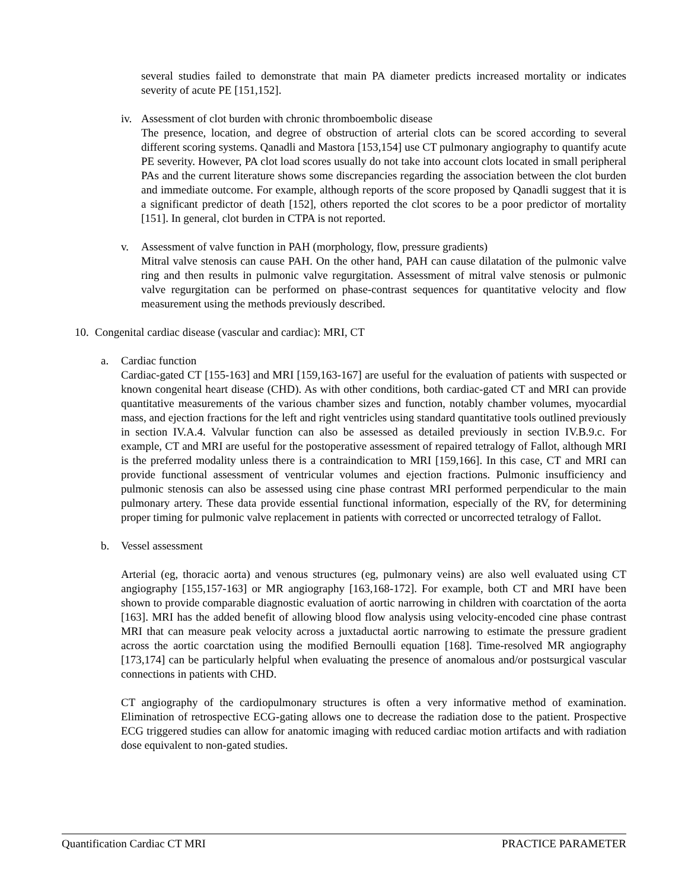several studies failed to demonstrate that main PA diameter predicts increased mortality or indicates severity of acute PE [151,152].
iv. Assessment of clot burden with chronic thromboembolic disease
The presence, location, and degree of obstruction of arterial clots can be scored according to several different scoring systems. Qanadli and Mastora [153,154] use CT pulmonary angiography to quantify acute PE severity. However, PA clot load scores usually do not take into account clots located in small peripheral PAs and the current literature shows some discrepancies regarding the association between the clot burden and immediate outcome. For example, although reports of the score proposed by Qanadli suggest that it is a significant predictor of death [152], others reported the clot scores to be a poor predictor of mortality [151]. In general, clot burden in CTPA is not reported.
v. Assessment of valve function in PAH (morphology, flow, pressure gradients)
Mitral valve stenosis can cause PAH. On the other hand, PAH can cause dilatation of the pulmonic valve ring and then results in pulmonic valve regurgitation. Assessment of mitral valve stenosis or pulmonic valve regurgitation can be performed on phase-contrast sequences for quantitative velocity and flow measurement using the methods previously described.
10. Congenital cardiac disease (vascular and cardiac): MRI, CT
a. Cardiac function
Cardiac-gated CT [155-163] and MRI [159,163-167] are useful for the evaluation of patients with suspected or known congenital heart disease (CHD). As with other conditions, both cardiac-gated CT and MRI can provide quantitative measurements of the various chamber sizes and function, notably chamber volumes, myocardial mass, and ejection fractions for the left and right ventricles using standard quantitative tools outlined previously in section IV.A.4. Valvular function can also be assessed as detailed previously in section IV.B.9.c. For example, CT and MRI are useful for the postoperative assessment of repaired tetralogy of Fallot, although MRI is the preferred modality unless there is a contraindication to MRI [159,166]. In this case, CT and MRI can provide functional assessment of ventricular volumes and ejection fractions. Pulmonic insufficiency and pulmonic stenosis can also be assessed using cine phase contrast MRI performed perpendicular to the main pulmonary artery. These data provide essential functional information, especially of the RV, for determining proper timing for pulmonic valve replacement in patients with corrected or uncorrected tetralogy of Fallot.
b. Vessel assessment
Arterial (eg, thoracic aorta) and venous structures (eg, pulmonary veins) are also well evaluated using CT angiography [155,157-163] or MR angiography [163,168-172]. For example, both CT and MRI have been shown to provide comparable diagnostic evaluation of aortic narrowing in children with coarctation of the aorta [163]. MRI has the added benefit of allowing blood flow analysis using velocity-encoded cine phase contrast MRI that can measure peak velocity across a juxtaductal aortic narrowing to estimate the pressure gradient across the aortic coarctation using the modified Bernoulli equation [168]. Time-resolved MR angiography [173,174] can be particularly helpful when evaluating the presence of anomalous and/or postsurgical vascular connections in patients with CHD.
CT angiography of the cardiopulmonary structures is often a very informative method of examination. Elimination of retrospective ECG-gating allows one to decrease the radiation dose to the patient. Prospective ECG triggered studies can allow for anatomic imaging with reduced cardiac motion artifacts and with radiation dose equivalent to non-gated studies.
Quantification Cardiac CT MRI PRACTICE PARAMETER